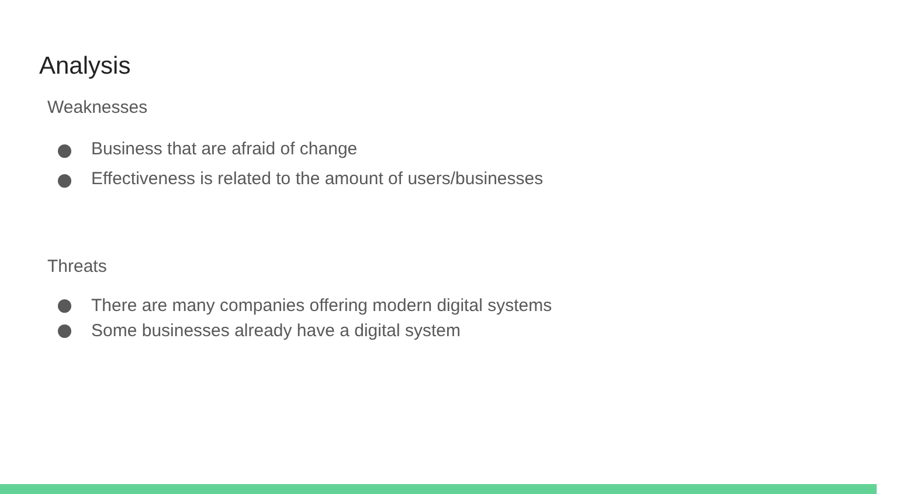Analysis
Weaknesses
Business that are afraid of change
Effectiveness is related to the amount of users/businesses
Threats
There are many companies offering modern digital systems
Some businesses already have a digital system